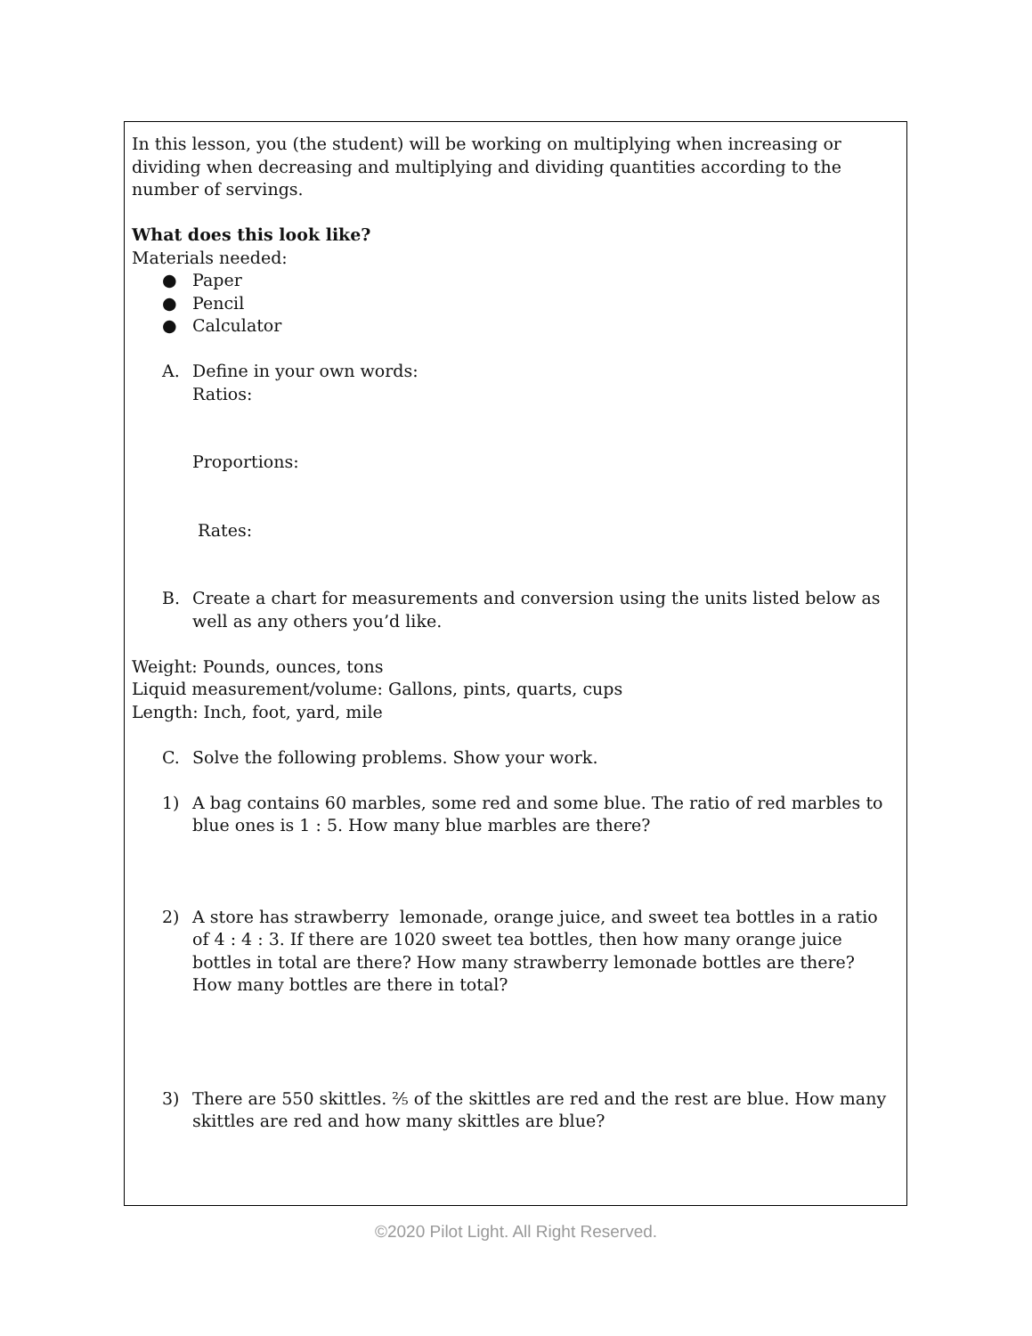In this lesson, you (the student) will be working on multiplying when increasing or dividing when decreasing and multiplying and dividing quantities according to the number of servings.
What does this look like?
Materials needed:
● Paper
● Pencil
● Calculator
A. Define in your own words:
Ratios:
Proportions:
Rates:
B. Create a chart for measurements and conversion using the units listed below as well as any others you’d like.
Weight: Pounds, ounces, tons
Liquid measurement/volume: Gallons, pints, quarts, cups
Length: Inch, foot, yard, mile
C. Solve the following problems. Show your work.
1) A bag contains 60 marbles, some red and some blue. The ratio of red marbles to blue ones is 1 : 5. How many blue marbles are there?
2) A store has strawberry lemonade, orange juice, and sweet tea bottles in a ratio of 4 : 4 : 3. If there are 1020 sweet tea bottles, then how many orange juice bottles in total are there? How many strawberry lemonade bottles are there? How many bottles are there in total?
3) There are 550 skittles. ⅖ of the skittles are red and the rest are blue. How many skittles are red and how many skittles are blue?
©2020 Pilot Light. All Right Reserved.